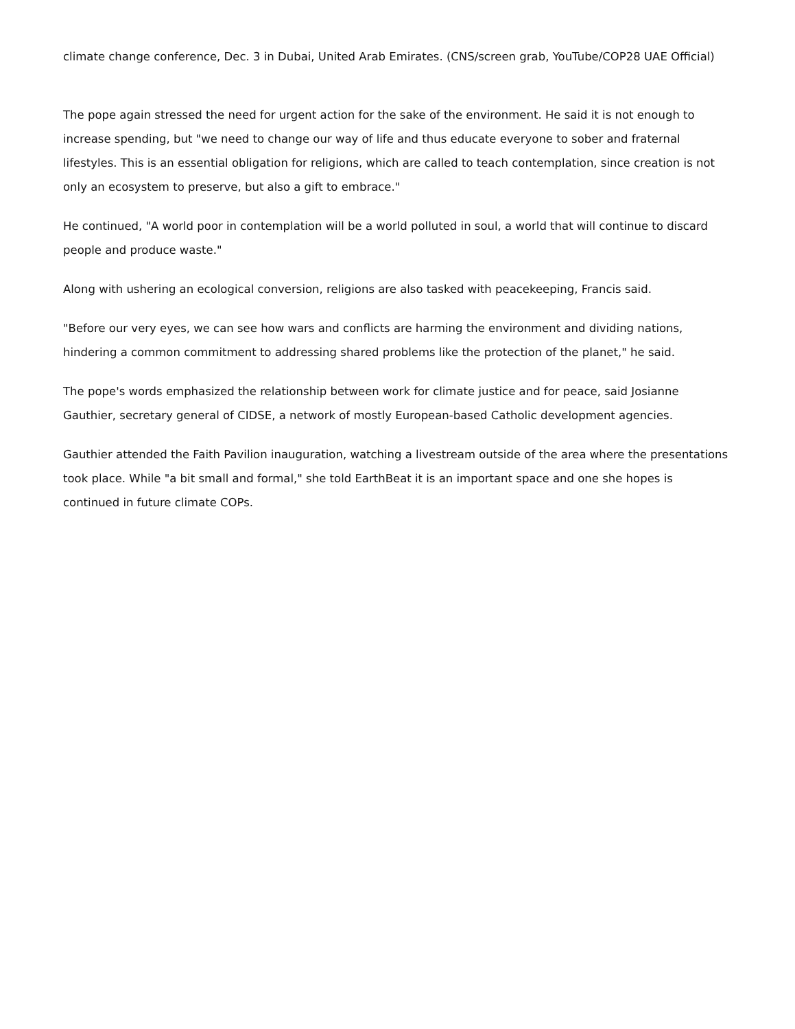climate change conference, Dec. 3 in Dubai, United Arab Emirates. (CNS/screen grab, YouTube/COP28 UAE Official)
The pope again stressed the need for urgent action for the sake of the environment. He said it is not enough to increase spending, but "we need to change our way of life and thus educate everyone to sober and fraternal lifestyles. This is an essential obligation for religions, which are called to teach contemplation, since creation is not only an ecosystem to preserve, but also a gift to embrace."
He continued, "A world poor in contemplation will be a world polluted in soul, a world that will continue to discard people and produce waste."
Along with ushering an ecological conversion, religions are also tasked with peacekeeping, Francis said.
"Before our very eyes, we can see how wars and conflicts are harming the environment and dividing nations, hindering a common commitment to addressing shared problems like the protection of the planet," he said.
The pope's words emphasized the relationship between work for climate justice and for peace, said Josianne Gauthier, secretary general of CIDSE, a network of mostly European-based Catholic development agencies.
Gauthier attended the Faith Pavilion inauguration, watching a livestream outside of the area where the presentations took place. While "a bit small and formal," she told EarthBeat it is an important space and one she hopes is continued in future climate COPs.